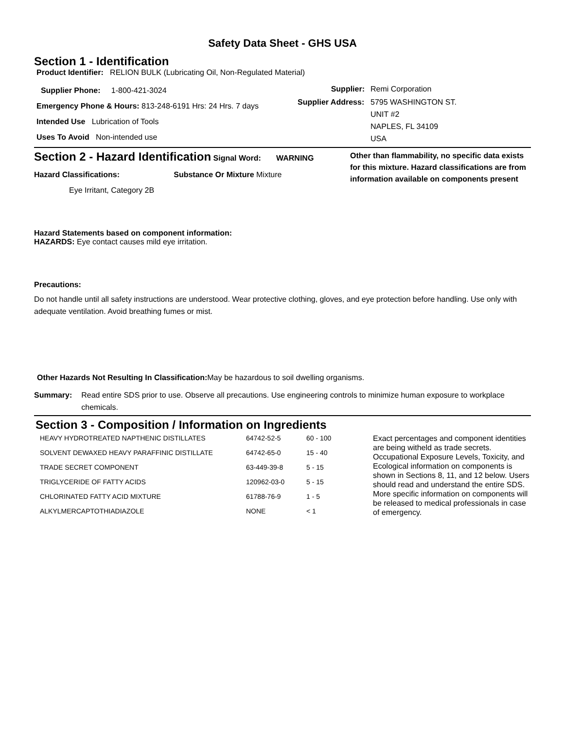Safety Data Sheet - GHS USA
Section 1 - Identification
Product Identifier: RELION BULK (Lubricating Oil, Non-Regulated Material)
Supplier Phone: 1-800-421-3024
Emergency Phone & Hours: 813-248-6191 Hrs: 24 Hrs. 7 days
Intended Use Lubrication of Tools
Uses To Avoid Non-intended use
Supplier: Remi Corporation Supplier Address: 5795 WASHINGTON ST.
UNIT #2
NAPLES, FL 34109
USA
Section 2 - Hazard Identification
Signal Word: WARNING
Hazard Classifications: Substance Or Mixture Mixture
Eye Irritant, Category 2B
Other than flammability, no specific data exists for this mixture. Hazard classifications are from information available on components present
Hazard Statements based on component information:
HAZARDS: Eye contact causes mild eye irritation.
Precautions:
Do not handle until all safety instructions are understood. Wear protective clothing, gloves, and eye protection before handling. Use only with adequate ventilation. Avoid breathing fumes or mist.
Other Hazards Not Resulting In Classification: May be hazardous to soil dwelling organisms.
Summary: Read entire SDS prior to use. Observe all precautions. Use engineering controls to minimize human exposure to workplace chemicals.
Section 3 - Composition / Information on Ingredients
| HEAVY HYDROTREATED NAPTHENIC DISTILLATES | 64742-52-5 | 60 - 100 |
| SOLVENT DEWAXED HEAVY PARAFFINIC DISTILLATE | 64742-65-0 | 15 - 40 |
| TRADE SECRET COMPONENT | 63-449-39-8 | 5 - 15 |
| TRIGLYCERIDE OF FATTY ACIDS | 120962-03-0 | 5 - 15 |
| CHLORINATED FATTY ACID MIXTURE | 61788-76-9 | 1 - 5 |
| ALKYLMERCAPTOTHIADIAZOLE | NONE | < 1 |
Exact percentages and component identities are being witheld as trade secrets. Occupational Exposure Levels, Toxicity, and Ecological information on components is shown in Sections 8, 11, and 12 below. Users should read and understand the entire SDS. More specific information on components will be released to medical professionals in case of emergency.